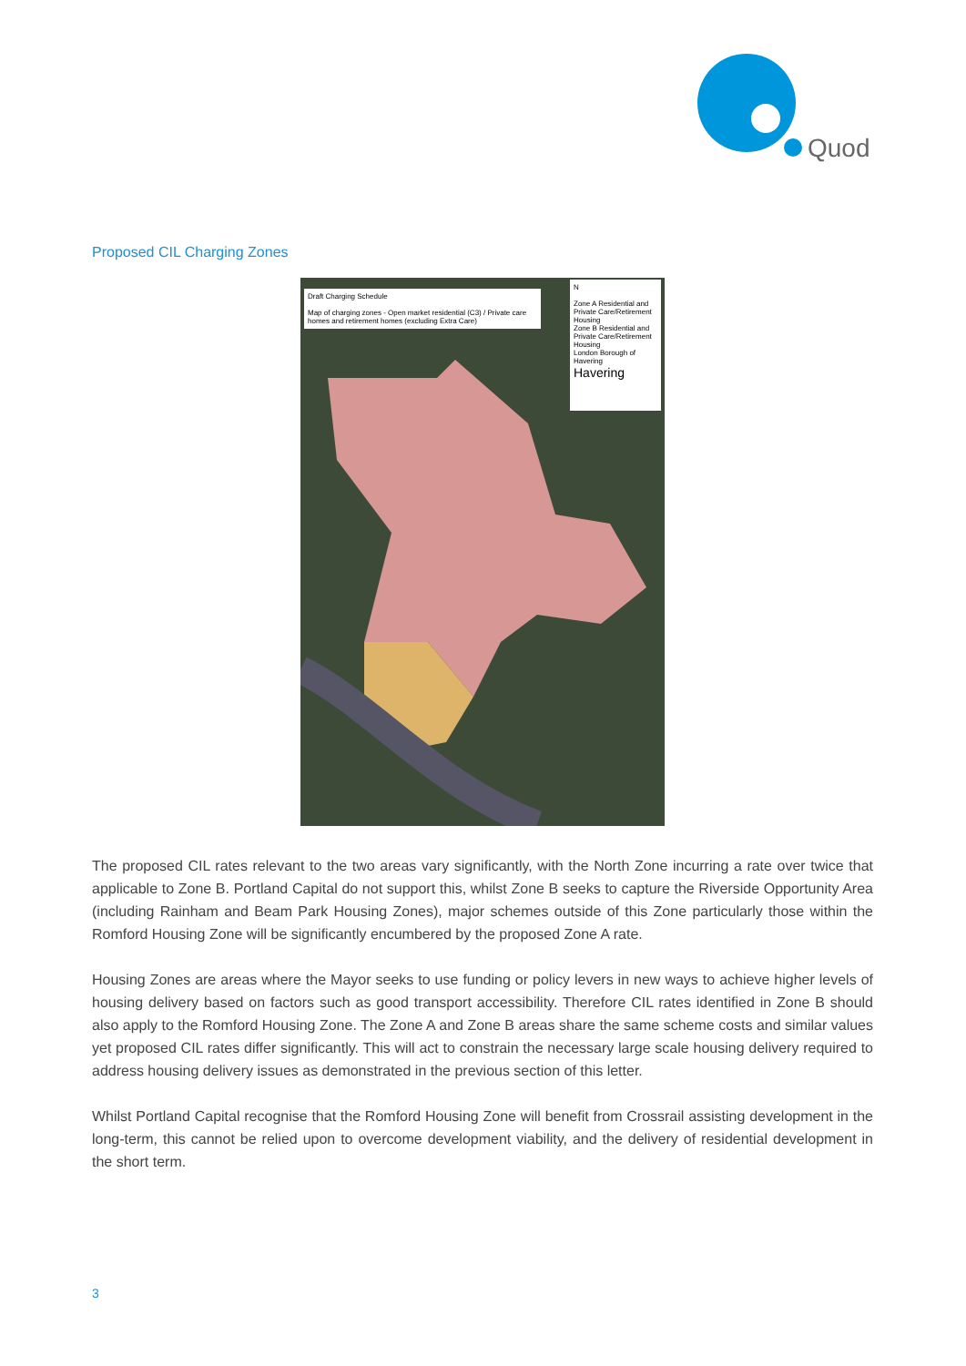Quod
Proposed CIL Charging Zones
Draft Charging Schedule
Map of charging zones - Open market residential (C3) / Private care homes and retirement homes (excluding Extra Care)
N
Zone A Residential and Private Care/Retirement Housing
Zone B Residential and Private Care/Retirement Housing
London Borough of Havering
Havering
The proposed CIL rates relevant to the two areas vary significantly, with the North Zone incurring a rate over twice that applicable to Zone B. Portland Capital do not support this, whilst Zone B seeks to capture the Riverside Opportunity Area (including Rainham and Beam Park Housing Zones), major schemes outside of this Zone particularly those within the Romford Housing Zone will be significantly encumbered by the proposed Zone A rate.
Housing Zones are areas where the Mayor seeks to use funding or policy levers in new ways to achieve higher levels of housing delivery based on factors such as good transport accessibility. Therefore CIL rates identified in Zone B should also apply to the Romford Housing Zone. The Zone A and Zone B areas share the same scheme costs and similar values yet proposed CIL rates differ significantly. This will act to constrain the necessary large scale housing delivery required to address housing delivery issues as demonstrated in the previous section of this letter.
Whilst Portland Capital recognise that the Romford Housing Zone will benefit from Crossrail assisting development in the long-term, this cannot be relied upon to overcome development viability, and the delivery of residential development in the short term.
3